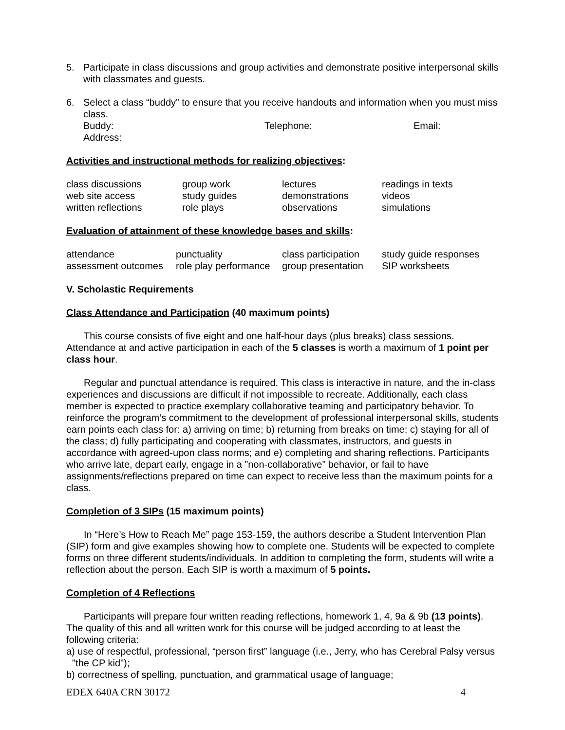5. Participate in class discussions and group activities and demonstrate positive interpersonal skills with classmates and guests.
6. Select a class “buddy” to ensure that you receive handouts and information when you must miss class.
Buddy: Telephone: Email:
Address:
Activities and instructional methods for realizing objectives:
| class discussions | group work | lectures | readings in texts |
| web site access | study guides | demonstrations | videos |
| written reflections | role plays | observations | simulations |
Evaluation of attainment of these knowledge bases and skills:
| attendance | punctuality | class participation | study guide responses |
| assessment outcomes | role play performance | group presentation | SIP worksheets |
V. Scholastic Requirements
Class Attendance and Participation (40 maximum points)
This course consists of five eight and one half-hour days (plus breaks) class sessions. Attendance at and active participation in each of the 5 classes is worth a maximum of 1 point per class hour.
Regular and punctual attendance is required. This class is interactive in nature, and the in-class experiences and discussions are difficult if not impossible to recreate. Additionally, each class member is expected to practice exemplary collaborative teaming and participatory behavior. To reinforce the program’s commitment to the development of professional interpersonal skills, students earn points each class for: a) arriving on time; b) returning from breaks on time; c) staying for all of the class; d) fully participating and cooperating with classmates, instructors, and guests in accordance with agreed-upon class norms; and e) completing and sharing reflections. Participants who arrive late, depart early, engage in a ”non-collaborative” behavior, or fail to have assignments/reflections prepared on time can expect to receive less than the maximum points for a class.
Completion of 3 SIPs (15 maximum points)
In “Here’s How to Reach Me” page 153-159, the authors describe a Student Intervention Plan (SIP) form and give examples showing how to complete one. Students will be expected to complete forms on three different students/individuals. In addition to completing the form, students will write a reflection about the person. Each SIP is worth a maximum of 5 points.
Completion of 4 Reflections
Participants will prepare four written reading reflections, homework 1, 4, 9a & 9b (13 points). The quality of this and all written work for this course will be judged according to at least the following criteria:
a) use of respectful, professional, “person first” language (i.e., Jerry, who has Cerebral Palsy versus "the CP kid");
b) correctness of spelling, punctuation, and grammatical usage of language;
EDEX 640A CRN 30172 4